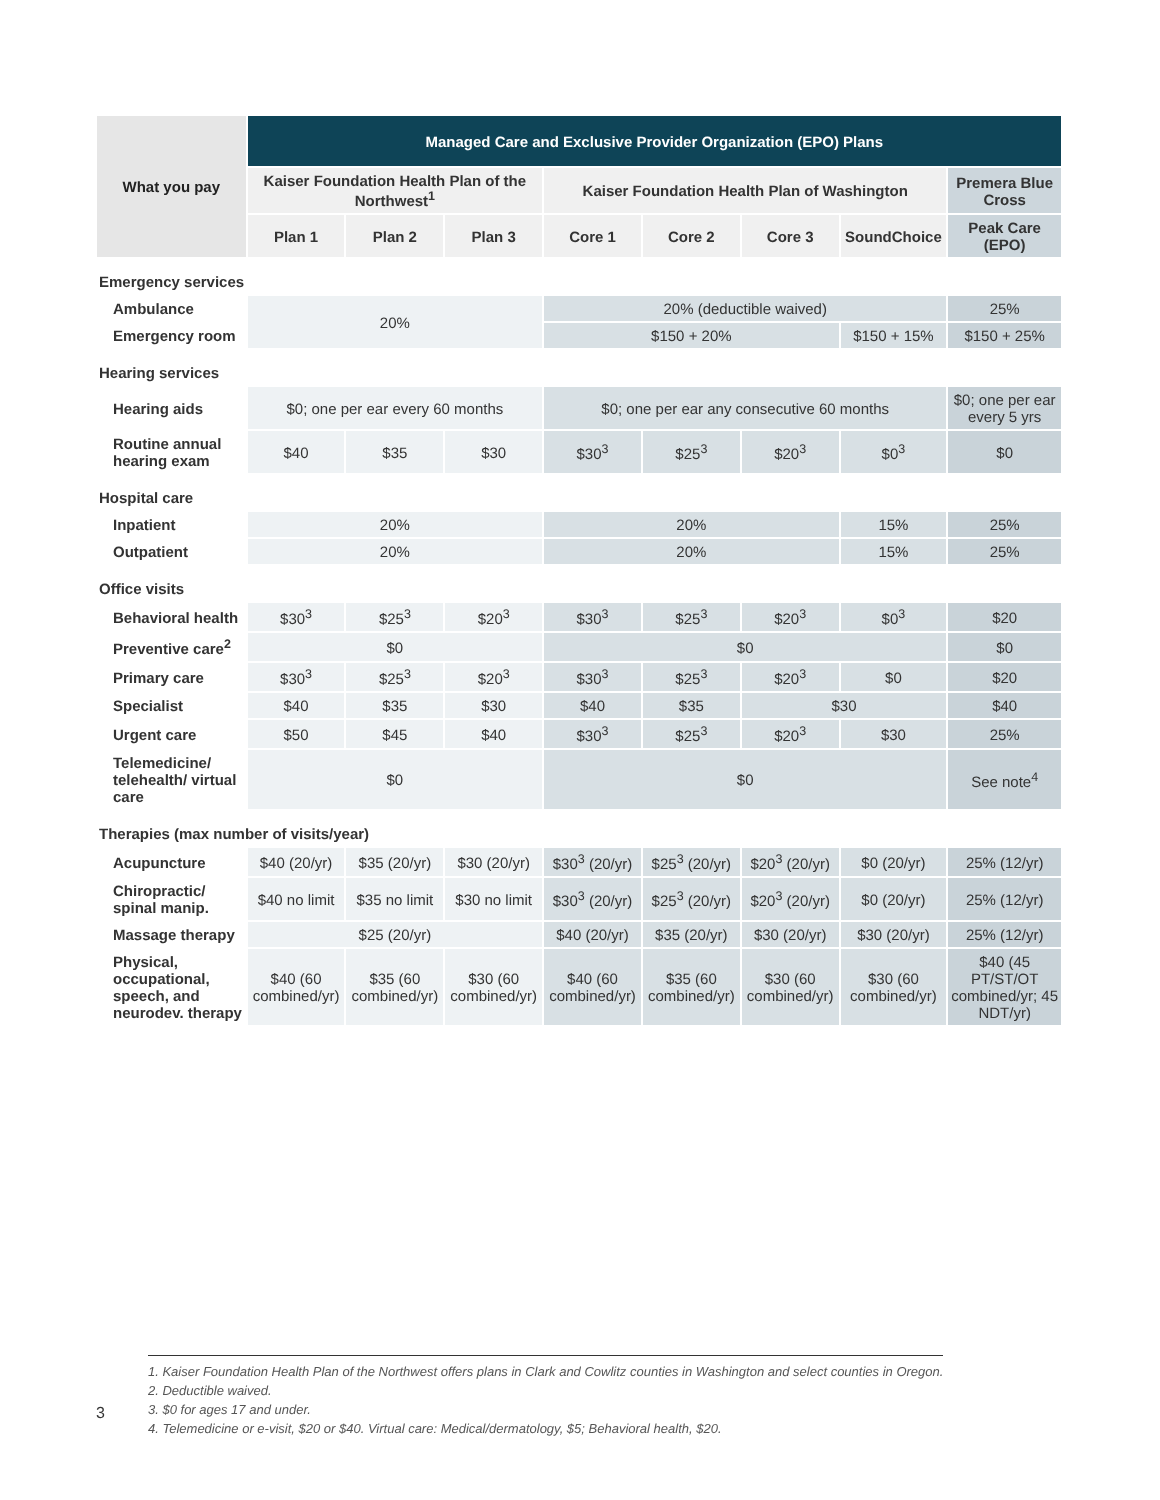| What you pay | Managed Care and Exclusive Provider Organization (EPO) Plans | | | | | | | |
| --- | --- | --- | --- | --- | --- | --- | --- | --- |
| | Kaiser Foundation Health Plan of the Northwest<sup>1</sup> | | | Kaiser Foundation Health Plan of Washington | | | | Premera Blue Cross |
| | Plan 1 | Plan 2 | Plan 3 | Core 1 | Core 2 | Core 3 | SoundChoice | Peak Care (EPO) |
| Emergency services | | | | | | | | |
| Ambulance | 20% | | | 20% (deductible waived) | | | | 25% |
| Emergency room | | | | $150 + 20% | | | $150 + 15% | $150 + 25% |
| Hearing services | | | | | | | | |
| Hearing aids | $0; one per ear every 60 months | | | $0; one per ear any consecutive 60 months | | | | $0; one per ear every 5 yrs |
| Routine annual hearing exam | $40 | $35 | $30 | $30<sup>3</sup> | $25<sup>3</sup> | $20<sup>3</sup> | $0<sup>3</sup> | $0 |
| Hospital care | | | | | | | | |
| Inpatient | 20% | | | 20% | | | 15% | 25% |
| Outpatient | 20% | | | 20% | | | 15% | 25% |
| Office visits | | | | | | | | |
| Behavioral health | $30<sup>3</sup> | $25<sup>3</sup> | $20<sup>3</sup> | $30<sup>3</sup> | $25<sup>3</sup> | $20<sup>3</sup> | $0<sup>3</sup> | $20 |
| Preventive care<sup>2</sup> | $0 | | | $0 | | | | $0 |
| Primary care | $30<sup>3</sup> | $25<sup>3</sup> | $20<sup>3</sup> | $30<sup>3</sup> | $25<sup>3</sup> | $20<sup>3</sup> | $0 | $20 |
| Specialist | $40 | $35 | $30 | $40 | $35 | $30 | | $40 |
| Urgent care | $50 | $45 | $40 | $30<sup>3</sup> | $25<sup>3</sup> | $20<sup>3</sup> | $30 | 25% |
| Telemedicine/ telehealth/ virtual care | $0 | | | $0 | | | | See note<sup>4</sup> |
| Therapies (max number of visits/year) | | | | | | | | |
| Acupuncture | $40 (20/yr) | $35 (20/yr) | $30 (20/yr) | $30<sup>3</sup> (20/yr) | $25<sup>3</sup> (20/yr) | $20<sup>3</sup> (20/yr) | $0 (20/yr) | 25% (12/yr) |
| Chiropractic/ spinal manip. | $40 no limit | $35 no limit | $30 no limit | $30<sup>3</sup> (20/yr) | $25<sup>3</sup> (20/yr) | $20<sup>3</sup> (20/yr) | $0 (20/yr) | 25% (12/yr) |
| Massage therapy | $25 (20/yr) | | | $40 (20/yr) | $35 (20/yr) | $30 (20/yr) | $30 (20/yr) | 25% (12/yr) |
| Physical, occupational, speech, and neurodev. therapy | $40 (60 combined/yr) | $35 (60 combined/yr) | $30 (60 combined/yr) | $40 (60 combined/yr) | $35 (60 combined/yr) | $30 (60 combined/yr) | $30 (60 combined/yr) | $40 (45 PT/ST/OT combined/yr; 45 NDT/yr) |
3
1. Kaiser Foundation Health Plan of the Northwest offers plans in Clark and Cowlitz counties in Washington and select counties in Oregon.
2. Deductible waived.
3. $0 for ages 17 and under.
4. Telemedicine or e-visit, $20 or $40. Virtual care: Medical/dermatology, $5; Behavioral health, $20.